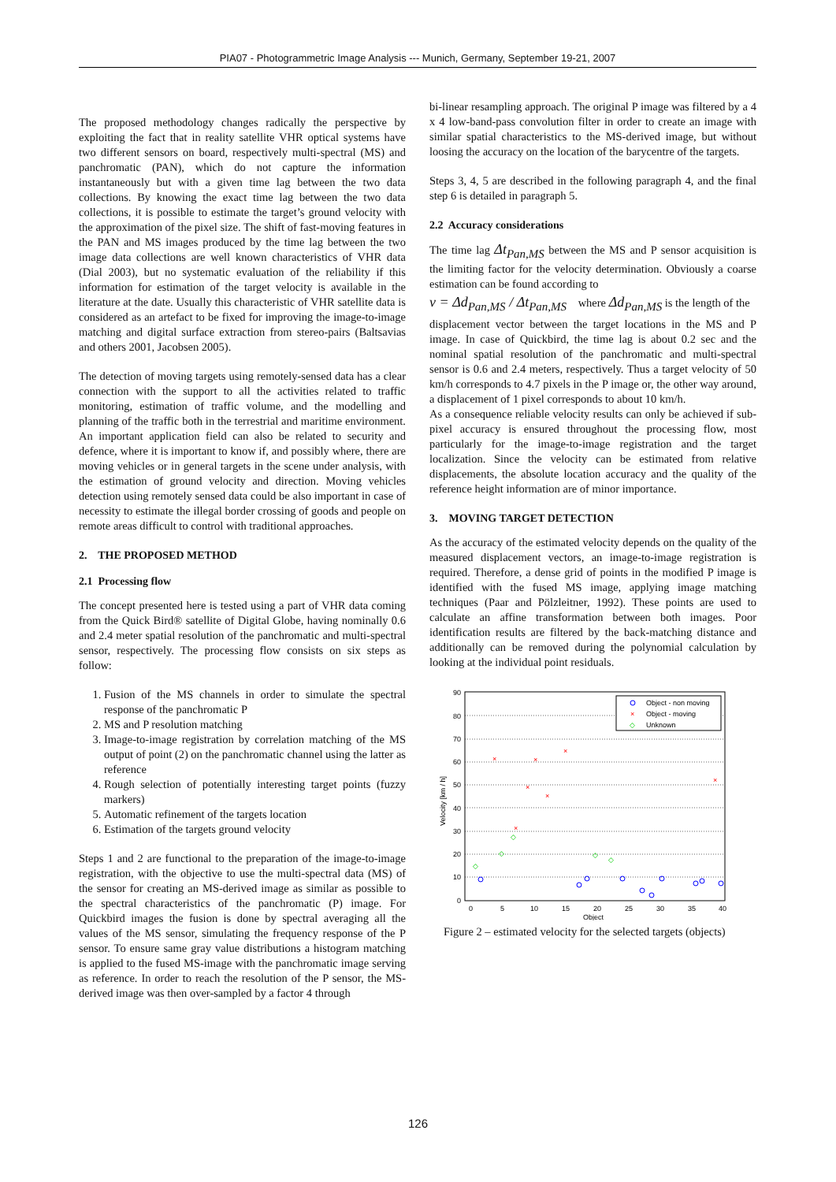PIA07 - Photogrammetric Image Analysis --- Munich, Germany, September 19-21, 2007
The proposed methodology changes radically the perspective by exploiting the fact that in reality satellite VHR optical systems have two different sensors on board, respectively multi-spectral (MS) and panchromatic (PAN), which do not capture the information instantaneously but with a given time lag between the two data collections. By knowing the exact time lag between the two data collections, it is possible to estimate the target’s ground velocity with the approximation of the pixel size. The shift of fast-moving features in the PAN and MS images produced by the time lag between the two image data collections are well known characteristics of VHR data (Dial 2003), but no systematic evaluation of the reliability if this information for estimation of the target velocity is available in the literature at the date. Usually this characteristic of VHR satellite data is considered as an artefact to be fixed for improving the image-to-image matching and digital surface extraction from stereo-pairs (Baltsavias and others 2001, Jacobsen 2005).
The detection of moving targets using remotely-sensed data has a clear connection with the support to all the activities related to traffic monitoring, estimation of traffic volume, and the modelling and planning of the traffic both in the terrestrial and maritime environment. An important application field can also be related to security and defence, where it is important to know if, and possibly where, there are moving vehicles or in general targets in the scene under analysis, with the estimation of ground velocity and direction. Moving vehicles detection using remotely sensed data could be also important in case of necessity to estimate the illegal border crossing of goods and people on remote areas difficult to control with traditional approaches.
2. THE PROPOSED METHOD
2.1 Processing flow
The concept presented here is tested using a part of VHR data coming from the Quick Bird® satellite of Digital Globe, having nominally 0.6 and 2.4 meter spatial resolution of the panchromatic and multi-spectral sensor, respectively. The processing flow consists on six steps as follow:
1. Fusion of the MS channels in order to simulate the spectral response of the panchromatic P
2. MS and P resolution matching
3. Image-to-image registration by correlation matching of the MS output of point (2) on the panchromatic channel using the latter as reference
4. Rough selection of potentially interesting target points (fuzzy markers)
5. Automatic refinement of the targets location
6. Estimation of the targets ground velocity
Steps 1 and 2 are functional to the preparation of the image-to-image registration, with the objective to use the multi-spectral data (MS) of the sensor for creating an MS-derived image as similar as possible to the spectral characteristics of the panchromatic (P) image. For Quickbird images the fusion is done by spectral averaging all the values of the MS sensor, simulating the frequency response of the P sensor. To ensure same gray value distributions a histogram matching is applied to the fused MS-image with the panchromatic image serving as reference. In order to reach the resolution of the P sensor, the MS-derived image was then over-sampled by a factor 4 through
bi-linear resampling approach. The original P image was filtered by a 4 x 4 low-band-pass convolution filter in order to create an image with similar spatial characteristics to the MS-derived image, but without loosing the accuracy on the location of the barycentre of the targets.
Steps 3, 4, 5 are described in the following paragraph 4, and the final step 6 is detailed in paragraph 5.
2.2 Accuracy considerations
The time lag Δt<sub>Pan,MS</sub> between the MS and P sensor acquisition is the limiting factor for the velocity determination. Obviously a coarse estimation can be found according to
v = Δd<sub>Pan,MS</sub> / Δt<sub>Pan,MS</sub> where Δd<sub>Pan,MS</sub> is the length of the
displacement vector between the target locations in the MS and P image. In case of Quickbird, the time lag is about 0.2 sec and the nominal spatial resolution of the panchromatic and multi-spectral sensor is 0.6 and 2.4 meters, respectively. Thus a target velocity of 50 km/h corresponds to 4.7 pixels in the P image or, the other way around, a displacement of 1 pixel corresponds to about 10 km/h.
As a consequence reliable velocity results can only be achieved if sub-pixel accuracy is ensured throughout the processing flow, most particularly for the image-to-image registration and the target localization. Since the velocity can be estimated from relative displacements, the absolute location accuracy and the quality of the reference height information are of minor importance.
3. MOVING TARGET DETECTION
As the accuracy of the estimated velocity depends on the quality of the measured displacement vectors, an image-to-image registration is required. Therefore, a dense grid of points in the modified P image is identified with the fused MS image, applying image matching techniques (Paar and Pölzleitner, 1992). These points are used to calculate an affine transformation between both images. Poor identification results are filtered by the back-matching distance and additionally can be removed during the polynomial calculation by looking at the individual point residuals.
90
80
70
60
50
40
30
20
10
0
0
5
10
15
20
25
30
35
40
Object
Velocity [km / h]
Object - non moving
×
Object - moving
◇
Unknown
×
×
×
×
×
×
×
◇
◇
◇
◇
◇
Figure 2 – estimated velocity for the selected targets (objects)
126